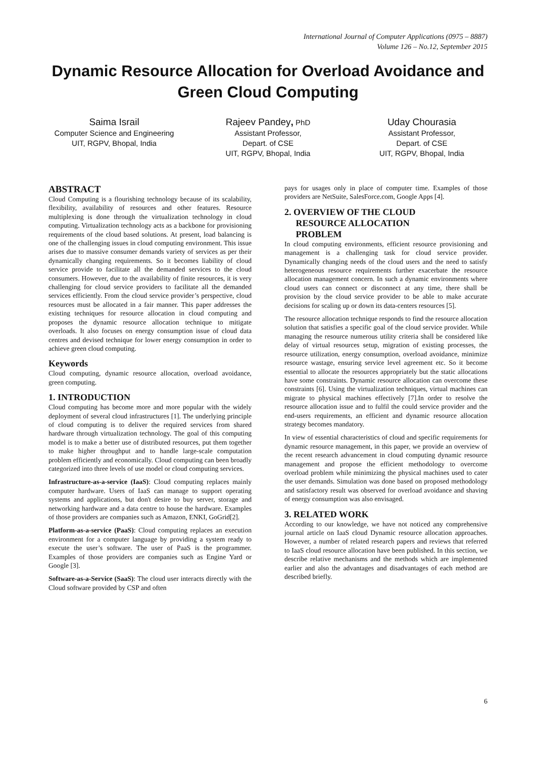International Journal of Computer Applications (0975 – 8887)
Volume 126 – No.12, September 2015
Dynamic Resource Allocation for Overload Avoidance and Green Cloud Computing
Saima Israil
Computer Science and Engineering
UIT, RGPV, Bhopal, India
Rajeev Pandey, PhD
Assistant Professor,
Depart. of CSE
UIT, RGPV, Bhopal, India
Uday Chourasia
Assistant Professor,
Depart. of CSE
UIT, RGPV, Bhopal, India
ABSTRACT
Cloud Computing is a flourishing technology because of its scalability, flexibility, availability of resources and other features. Resource multiplexing is done through the virtualization technology in cloud computing. Virtualization technology acts as a backbone for provisioning requirements of the cloud based solutions. At present, load balancing is one of the challenging issues in cloud computing environment. This issue arises due to massive consumer demands variety of services as per their dynamically changing requirements. So it becomes liability of cloud service provide to facilitate all the demanded services to the cloud consumers. However, due to the availability of finite resources, it is very challenging for cloud service providers to facilitate all the demanded services efficiently. From the cloud service provider’s perspective, cloud resources must be allocated in a fair manner. This paper addresses the existing techniques for resource allocation in cloud computing and proposes the dynamic resource allocation technique to mitigate overloads. It also focuses on energy consumption issue of cloud data centres and devised technique for lower energy consumption in order to achieve green cloud computing.
Keywords
Cloud computing, dynamic resource allocation, overload avoidance, green computing.
1. INTRODUCTION
Cloud computing has become more and more popular with the widely deployment of several cloud infrastructures [1]. The underlying principle of cloud computing is to deliver the required services from shared hardware through virtualization technology. The goal of this computing model is to make a better use of distributed resources, put them together to make higher throughput and to handle large-scale computation problem efficiently and economically. Cloud computing can been broadly categorized into three levels of use model or cloud computing services.
Infrastructure-as-a-service (IaaS): Cloud computing replaces mainly computer hardware. Users of IaaS can manage to support operating systems and applications, but don't desire to buy server, storage and networking hardware and a data centre to house the hardware. Examples of those providers are companies such as Amazon, ENKI, GoGrid[2].
Platform-as-a-service (PaaS): Cloud computing replaces an execution environment for a computer language by providing a system ready to execute the user’s software. The user of PaaS is the programmer. Examples of those providers are companies such as Engine Yard or Google [3].
Software-as-a-Service (SaaS): The cloud user interacts directly with the Cloud software provided by CSP and often
pays for usages only in place of computer time. Examples of those providers are NetSuite, SalesForce.com, Google Apps [4].
2. OVERVIEW OF THE CLOUD
RESOURCE ALLOCATION
PROBLEM
In cloud computing environments, efficient resource provisioning and management is a challenging task for cloud service provider. Dynamically changing needs of the cloud users and the need to satisfy heterogeneous resource requirements further exacerbate the resource allocation management concern. In such a dynamic environments where cloud users can connect or disconnect at any time, there shall be provision by the cloud service provider to be able to make accurate decisions for scaling up or down its data-centers resources [5].
The resource allocation technique responds to find the resource allocation solution that satisfies a specific goal of the cloud service provider. While managing the resource numerous utility criteria shall be considered like delay of virtual resources setup, migration of existing processes, the resource utilization, energy consumption, overload avoidance, minimize resource wastage, ensuring service level agreement etc. So it become essential to allocate the resources appropriately but the static allocations have some constraints. Dynamic resource allocation can overcome these constraints [6]. Using the virtualization techniques, virtual machines can migrate to physical machines effectively [7].In order to resolve the resource allocation issue and to fulfil the could service provider and the end-users requirements, an efficient and dynamic resource allocation strategy becomes mandatory.
In view of essential characteristics of cloud and specific requirements for dynamic resource management, in this paper, we provide an overview of the recent research advancement in cloud computing dynamic resource management and propose the efficient methodology to overcome overload problem while minimizing the physical machines used to cater the user demands. Simulation was done based on proposed methodology and satisfactory result was observed for overload avoidance and shaving of energy consumption was also envisaged.
3. RELATED WORK
According to our knowledge, we have not noticed any comprehensive journal article on IaaS cloud Dynamic resource allocation approaches. However, a number of related research papers and reviews that referred to IaaS cloud resource allocation have been published. In this section, we describe relative mechanisms and the methods which are implemented earlier and also the advantages and disadvantages of each method are described briefly.
6